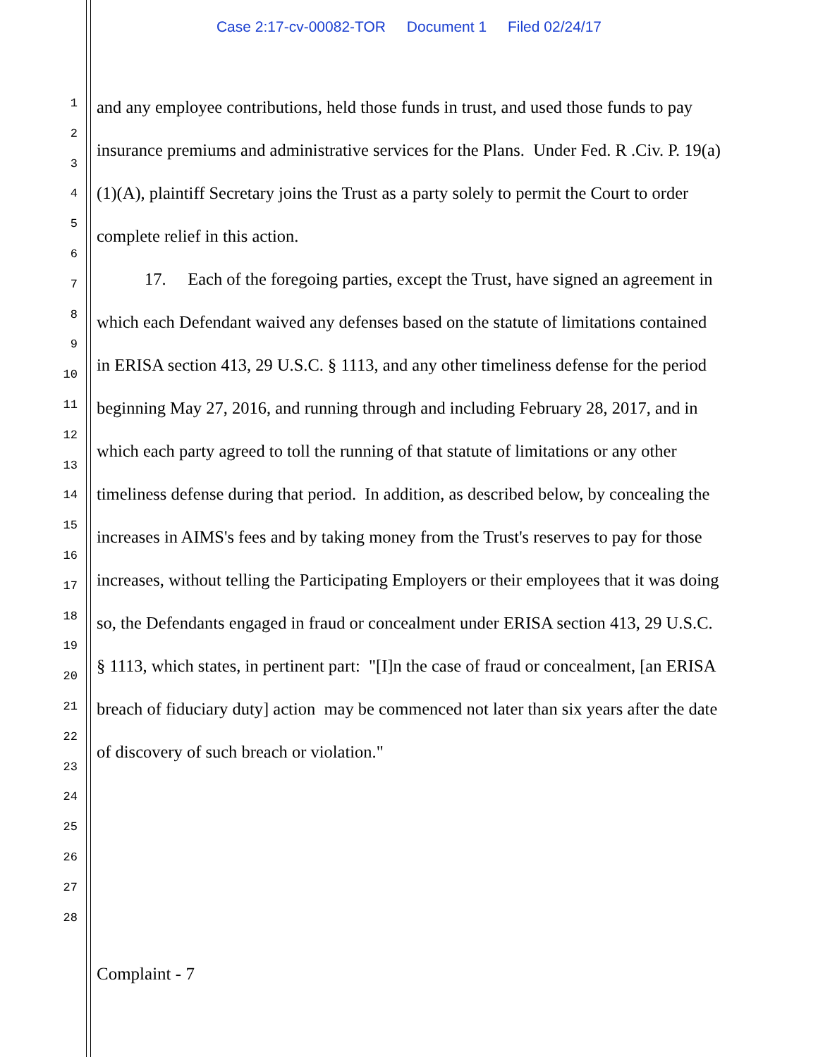Case 2:17-cv-00082-TOR Document 1 Filed 02/24/17
1
2
3
4
5
6
7
8
9
10
11
12
13
14
15
16
17
18
19
20
21
22
23
24
25
26
27
28
and any employee contributions, held those funds in trust, and used those funds to pay insurance premiums and administrative services for the Plans. Under Fed. R .Civ. P. 19(a)(1)(A), plaintiff Secretary joins the Trust as a party solely to permit the Court to order complete relief in this action.
17. Each of the foregoing parties, except the Trust, have signed an agreement in which each Defendant waived any defenses based on the statute of limitations contained in ERISA section 413, 29 U.S.C. § 1113, and any other timeliness defense for the period beginning May 27, 2016, and running through and including February 28, 2017, and in which each party agreed to toll the running of that statute of limitations or any other timeliness defense during that period. In addition, as described below, by concealing the increases in AIMS's fees and by taking money from the Trust's reserves to pay for those increases, without telling the Participating Employers or their employees that it was doing so, the Defendants engaged in fraud or concealment under ERISA section 413, 29 U.S.C. § 1113, which states, in pertinent part: "[I]n the case of fraud or concealment, [an ERISA breach of fiduciary duty] action may be commenced not later than six years after the date of discovery of such breach or violation."
Complaint - 7